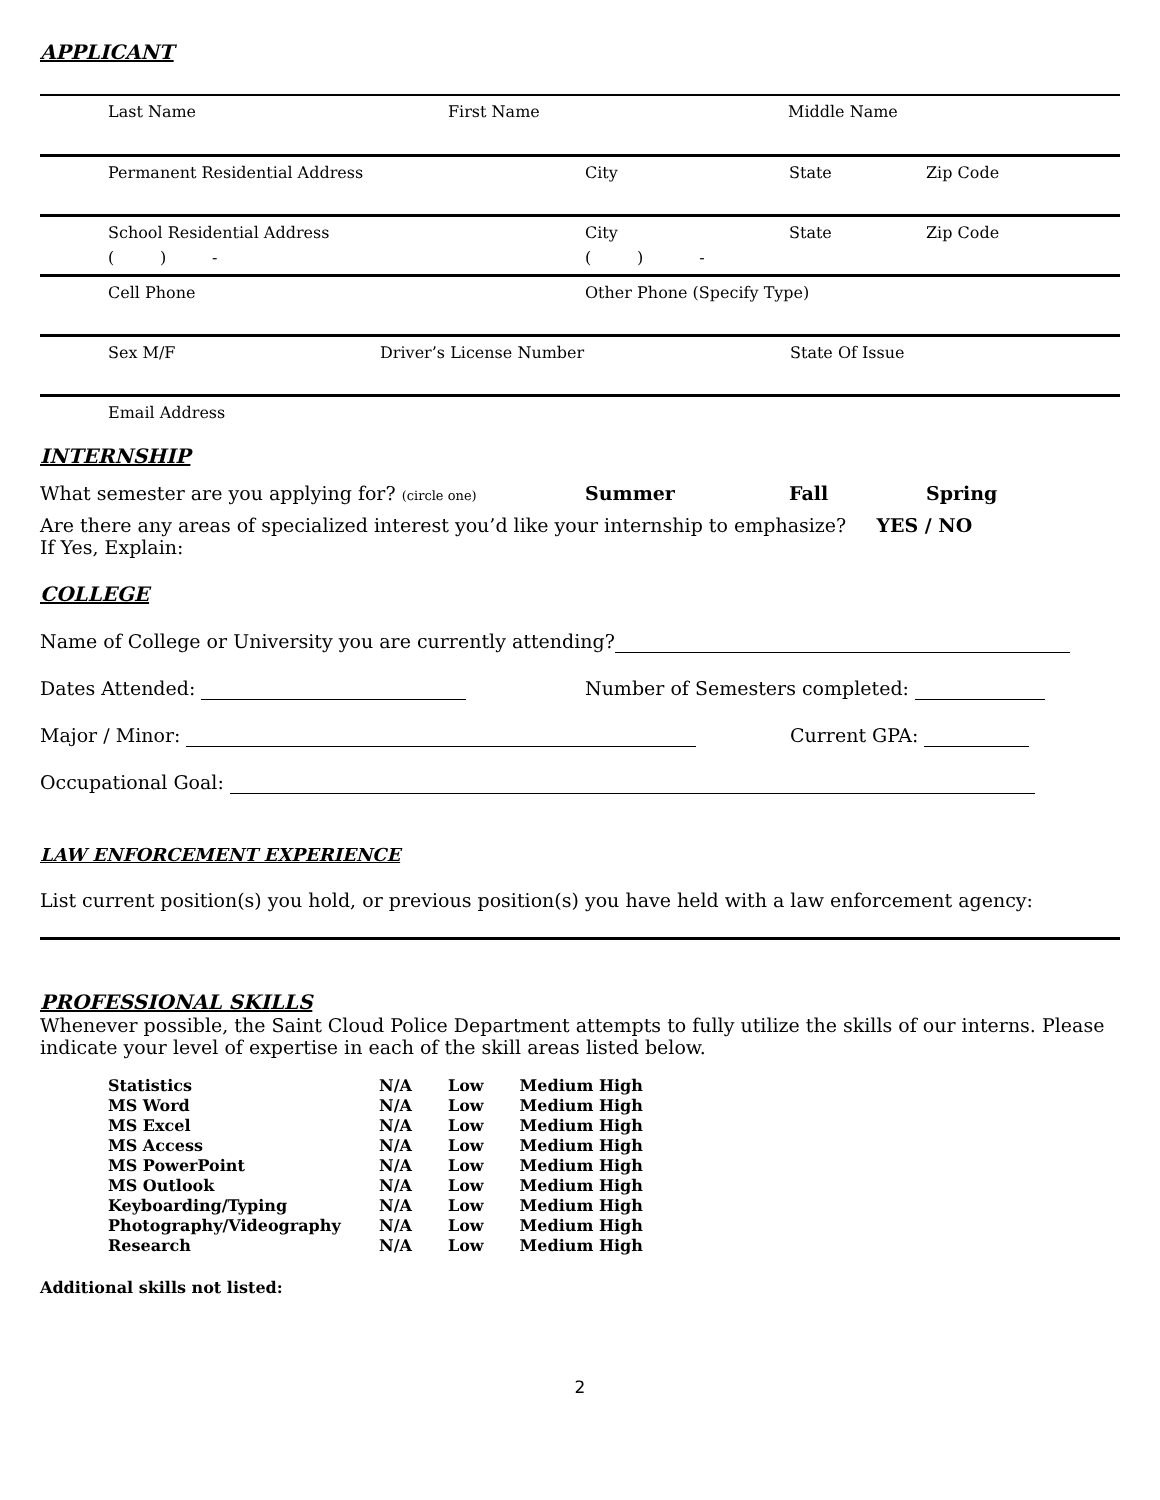APPLICANT
Last Name First Name Middle Name
Permanent Residential Address City State Zip Code
School Residential Address City State Zip Code
( ) - ( ) -
Cell Phone Other Phone (Specify Type)
Sex M/F Driver’s License Number State Of Issue
Email Address
INTERNSHIP
What semester are you applying for? (circle one) Summer Fall Spring
Are there any areas of specialized interest you’d like your internship to emphasize? YES / NO
If Yes, Explain:
COLLEGE
Name of College or University you are currently attending?
Dates Attended: Number of Semesters completed:
Major / Minor: Current GPA:
Occupational Goal:
LAW ENFORCEMENT EXPERIENCE
List current position(s) you hold, or previous position(s) you have held with a law enforcement agency:
PROFESSIONAL SKILLS
Whenever possible, the Saint Cloud Police Department attempts to fully utilize the skills of our interns. Please indicate your level of expertise in each of the skill areas listed below.
| Statistics | N/A | Low | Medium High |
| MS Word | N/A | Low | Medium High |
| MS Excel | N/A | Low | Medium High |
| MS Access | N/A | Low | Medium High |
| MS PowerPoint | N/A | Low | Medium High |
| MS Outlook | N/A | Low | Medium High |
| Keyboarding/Typing | N/A | Low | Medium High |
| Photography/Videography | N/A | Low | Medium High |
| Research | N/A | Low | Medium High |
Additional skills not listed:
2